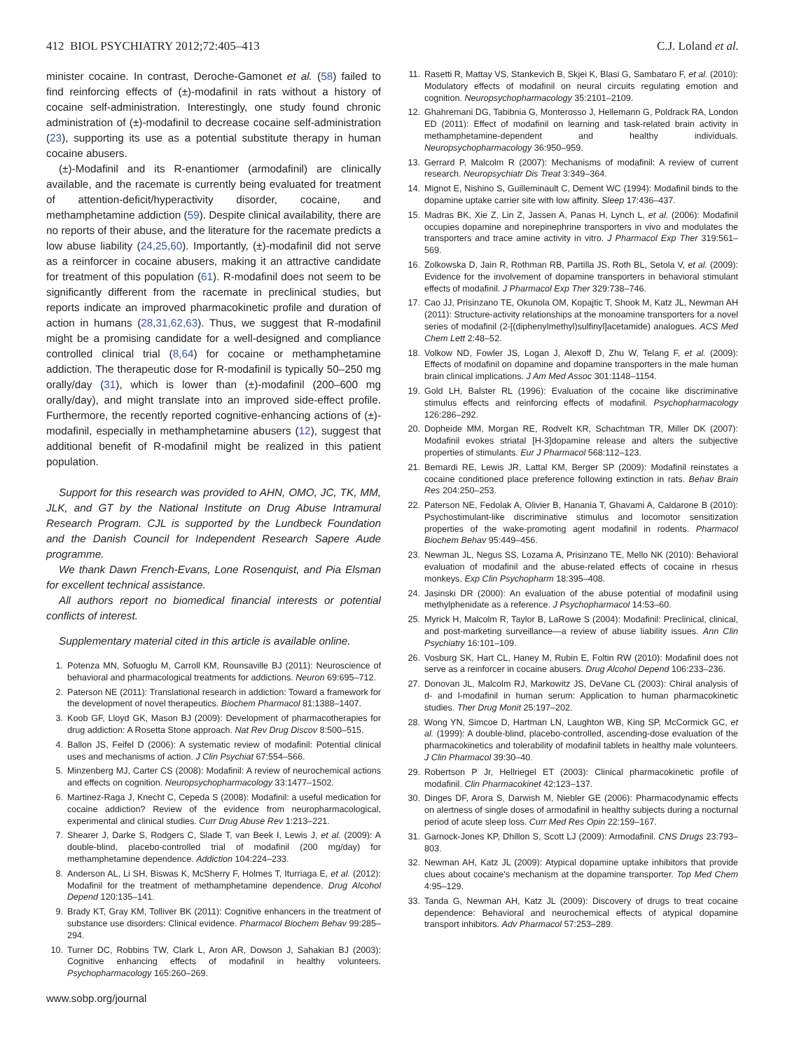412 BIOL PSYCHIATRY 2012;72:405–413 C.J. Loland et al.
minister cocaine. In contrast, Deroche-Gamonet et al. (58) failed to find reinforcing effects of (±)-modafinil in rats without a history of cocaine self-administration. Interestingly, one study found chronic administration of (±)-modafinil to decrease cocaine self-administration (23), supporting its use as a potential substitute therapy in human cocaine abusers.
(±)-Modafinil and its R-enantiomer (armodafinil) are clinically available, and the racemate is currently being evaluated for treatment of attention-deficit/hyperactivity disorder, cocaine, and methamphetamine addiction (59). Despite clinical availability, there are no reports of their abuse, and the literature for the racemate predicts a low abuse liability (24,25,60). Importantly, (±)-modafinil did not serve as a reinforcer in cocaine abusers, making it an attractive candidate for treatment of this population (61). R-modafinil does not seem to be significantly different from the racemate in preclinical studies, but reports indicate an improved pharmacokinetic profile and duration of action in humans (28,31,62,63). Thus, we suggest that R-modafinil might be a promising candidate for a well-designed and compliance controlled clinical trial (8,64) for cocaine or methamphetamine addiction. The therapeutic dose for R-modafinil is typically 50–250 mg orally/day (31), which is lower than (±)-modafinil (200–600 mg orally/day), and might translate into an improved side-effect profile. Furthermore, the recently reported cognitive-enhancing actions of (±)-modafinil, especially in methamphetamine abusers (12), suggest that additional benefit of R-modafinil might be realized in this patient population.
Support for this research was provided to AHN, OMO, JC, TK, MM, JLK, and GT by the National Institute on Drug Abuse Intramural Research Program. CJL is supported by the Lundbeck Foundation and the Danish Council for Independent Research Sapere Aude programme.
We thank Dawn French-Evans, Lone Rosenquist, and Pia Elsman for excellent technical assistance.
All authors report no biomedical financial interests or potential conflicts of interest.
Supplementary material cited in this article is available online.
1. Potenza MN, Sofuoglu M, Carroll KM, Rounsaville BJ (2011): Neuroscience of behavioral and pharmacological treatments for addictions. Neuron 69:695–712.
2. Paterson NE (2011): Translational research in addiction: Toward a framework for the development of novel therapeutics. Biochem Pharmacol 81:1388–1407.
3. Koob GF, Lloyd GK, Mason BJ (2009): Development of pharmacotherapies for drug addiction: A Rosetta Stone approach. Nat Rev Drug Discov 8:500–515.
4. Ballon JS, Feifel D (2006): A systematic review of modafinil: Potential clinical uses and mechanisms of action. J Clin Psychiat 67:554–566.
5. Minzenberg MJ, Carter CS (2008): Modafinil: A review of neurochemical actions and effects on cognition. Neuropsychopharmacology 33:1477–1502.
6. Martinez-Raga J, Knecht C, Cepeda S (2008): Modafinil: a useful medication for cocaine addiction? Review of the evidence from neuropharmacological, experimental and clinical studies. Curr Drug Abuse Rev 1:213–221.
7. Shearer J, Darke S, Rodgers C, Slade T, van Beek I, Lewis J, et al. (2009): A double-blind, placebo-controlled trial of modafinil (200 mg/day) for methamphetamine dependence. Addiction 104:224–233.
8. Anderson AL, Li SH, Biswas K, McSherry F, Holmes T, Iturriaga E, et al. (2012): Modafinil for the treatment of methamphetamine dependence. Drug Alcohol Depend 120:135–141.
9. Brady KT, Gray KM, Tolliver BK (2011): Cognitive enhancers in the treatment of substance use disorders: Clinical evidence. Pharmacol Biochem Behav 99:285–294.
10. Turner DC, Robbins TW, Clark L, Aron AR, Dowson J, Sahakian BJ (2003): Cognitive enhancing effects of modafinil in healthy volunteers. Psychopharmacology 165:260–269.
www.sobp.org/journal
11. Rasetti R, Mattay VS, Stankevich B, Skjei K, Blasi G, Sambataro F, et al. (2010): Modulatory effects of modafinil on neural circuits regulating emotion and cognition. Neuropsychopharmacology 35:2101–2109.
12. Ghahremani DG, Tabibnia G, Monterosso J, Hellemann G, Poldrack RA, London ED (2011): Effect of modafinil on learning and task-related brain activity in methamphetamine-dependent and healthy individuals. Neuropsychopharmacology 36:950–959.
13. Gerrard P, Malcolm R (2007): Mechanisms of modafinil: A review of current research. Neuropsychiatr Dis Treat 3:349–364.
14. Mignot E, Nishino S, Guilleminault C, Dement WC (1994): Modafinil binds to the dopamine uptake carrier site with low affinity. Sleep 17:436–437.
15. Madras BK, Xie Z, Lin Z, Jassen A, Panas H, Lynch L, et al. (2006): Modafinil occupies dopamine and norepinephrine transporters in vivo and modulates the transporters and trace amine activity in vitro. J Pharmacol Exp Ther 319:561–569.
16. Zolkowska D, Jain R, Rothman RB, Partilla JS, Roth BL, Setola V, et al. (2009): Evidence for the involvement of dopamine transporters in behavioral stimulant effects of modafinil. J Pharmacol Exp Ther 329:738–746.
17. Cao JJ, Prisinzano TE, Okunola OM, Kopajtic T, Shook M, Katz JL, Newman AH (2011): Structure-activity relationships at the monoamine transporters for a novel series of modafinil (2-[(diphenylmethyl)sulfinyl]acetamide) analogues. ACS Med Chem Lett 2:48–52.
18. Volkow ND, Fowler JS, Logan J, Alexoff D, Zhu W, Telang F, et al. (2009): Effects of modafinil on dopamine and dopamine transporters in the male human brain clinical implications. J Am Med Assoc 301:1148–1154.
19. Gold LH, Balster RL (1996): Evaluation of the cocaine like discriminative stimulus effects and reinforcing effects of modafinil. Psychopharmacology 126:286–292.
20. Dopheide MM, Morgan RE, Rodvelt KR, Schachtman TR, Miller DK (2007): Modafinil evokes striatal [H-3]dopamine release and alters the subjective properties of stimulants. Eur J Pharmacol 568:112–123.
21. Bernardi RE, Lewis JR, Lattal KM, Berger SP (2009): Modafinil reinstates a cocaine conditioned place preference following extinction in rats. Behav Brain Res 204:250–253.
22. Paterson NE, Fedolak A, Olivier B, Hanania T, Ghavami A, Caldarone B (2010): Psychostimulant-like discriminative stimulus and locomotor sensitization properties of the wake-promoting agent modafinil in rodents. Pharmacol Biochem Behav 95:449–456.
23. Newman JL, Negus SS, Lozama A, Prisinzano TE, Mello NK (2010): Behavioral evaluation of modafinil and the abuse-related effects of cocaine in rhesus monkeys. Exp Clin Psychopharm 18:395–408.
24. Jasinski DR (2000): An evaluation of the abuse potential of modafinil using methylphenidate as a reference. J Psychopharmacol 14:53–60.
25. Myrick H, Malcolm R, Taylor B, LaRowe S (2004): Modafinil: Preclinical, clinical, and post-marketing surveillance—a review of abuse liability issues. Ann Clin Psychiatry 16:101–109.
26. Vosburg SK, Hart CL, Haney M, Rubin E, Foltin RW (2010): Modafinil does not serve as a reinforcer in cocaine abusers. Drug Alcohol Depend 106:233–236.
27. Donovan JL, Malcolm RJ, Markowitz JS, DeVane CL (2003): Chiral analysis of d- and l-modafinil in human serum: Application to human pharmacokinetic studies. Ther Drug Monit 25:197–202.
28. Wong YN, Simcoe D, Hartman LN, Laughton WB, King SP, McCormick GC, et al. (1999): A double-blind, placebo-controlled, ascending-dose evaluation of the pharmacokinetics and tolerability of modafinil tablets in healthy male volunteers. J Clin Pharmacol 39:30–40.
29. Robertson P Jr, Hellriegel ET (2003): Clinical pharmacokinetic profile of modafinil. Clin Pharmacokinet 42:123–137.
30. Dinges DF, Arora S, Darwish M, Niebler GE (2006): Pharmacodynamic effects on alertness of single doses of armodafinil in healthy subjects during a nocturnal period of acute sleep loss. Curr Med Res Opin 22:159–167.
31. Garnock-Jones KP, Dhillon S, Scott LJ (2009): Armodafinil. CNS Drugs 23:793–803.
32. Newman AH, Katz JL (2009): Atypical dopamine uptake inhibitors that provide clues about cocaine's mechanism at the dopamine transporter. Top Med Chem 4:95–129.
33. Tanda G, Newman AH, Katz JL (2009): Discovery of drugs to treat cocaine dependence: Behavioral and neurochemical effects of atypical dopamine transport inhibitors. Adv Pharmacol 57:253–289.